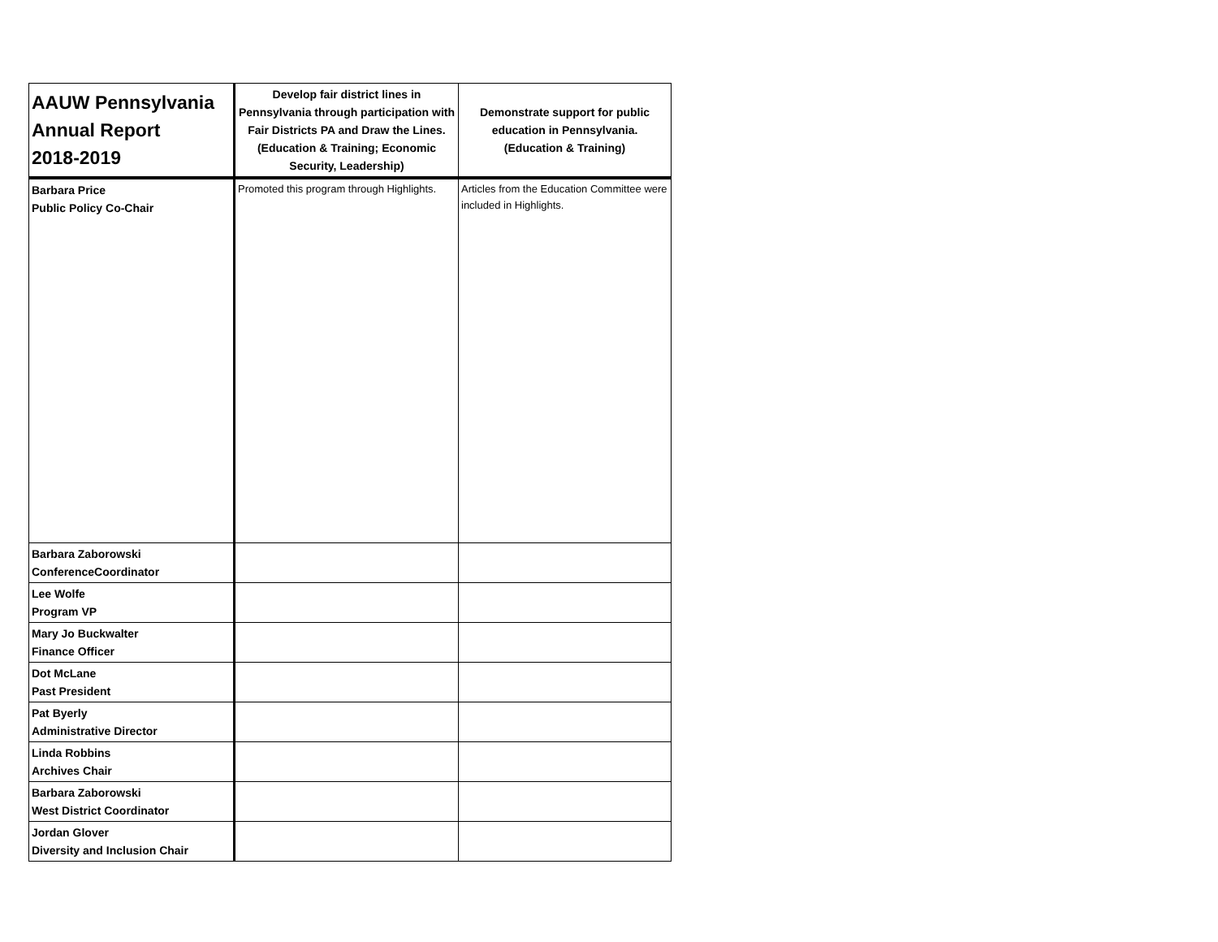| AAUW Pennsylvania Annual Report 2018-2019 | Develop fair district lines in Pennsylvania through participation with Fair Districts PA and Draw the Lines. (Education & Training; Economic Security, Leadership) | Demonstrate support for public education in Pennsylvania. (Education & Training) |
| --- | --- | --- |
| Barbara Price Public Policy Co-Chair | Promoted this program through Highlights. | Articles from the Education Committee were included in Highlights. |
| Barbara Zaborowski ConferenceCoordinator | | |
| Lee Wolfe Program VP | | |
| Mary Jo Buckwalter Finance Officer | | |
| Dot McLane Past President | | |
| Pat Byerly Administrative Director | | |
| Linda Robbins Archives Chair | | |
| Barbara Zaborowski West District Coordinator | | |
| Jordan Glover Diversity and Inclusion Chair | | |